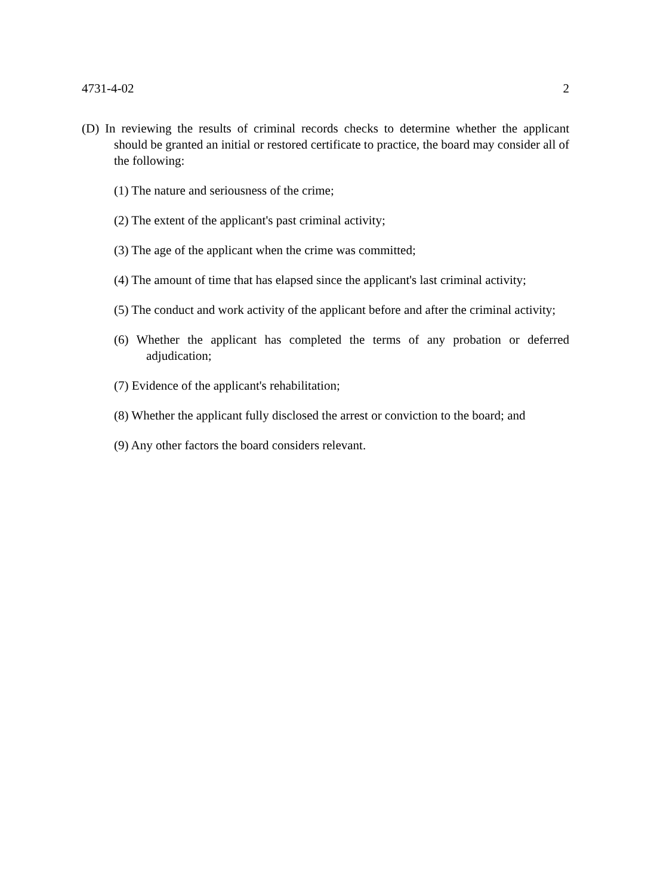4731-4-02 2
(D) In reviewing the results of criminal records checks to determine whether the applicant should be granted an initial or restored certificate to practice, the board may consider all of the following:
(1) The nature and seriousness of the crime;
(2) The extent of the applicant's past criminal activity;
(3) The age of the applicant when the crime was committed;
(4) The amount of time that has elapsed since the applicant's last criminal activity;
(5) The conduct and work activity of the applicant before and after the criminal activity;
(6) Whether the applicant has completed the terms of any probation or deferred adjudication;
(7) Evidence of the applicant's rehabilitation;
(8) Whether the applicant fully disclosed the arrest or conviction to the board; and
(9) Any other factors the board considers relevant.